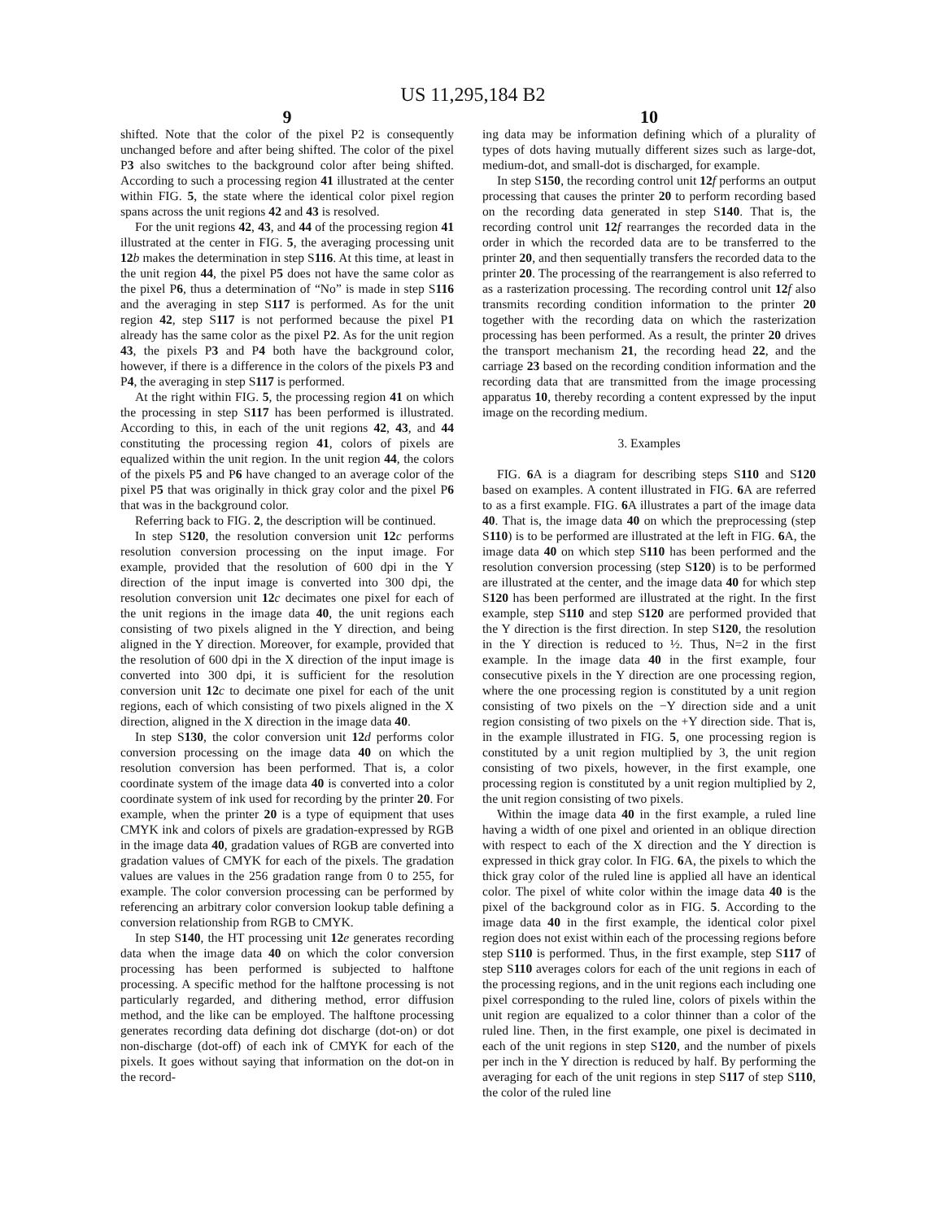US 11,295,184 B2
9
shifted. Note that the color of the pixel P2 is consequently unchanged before and after being shifted. The color of the pixel P3 also switches to the background color after being shifted. According to such a processing region 41 illustrated at the center within FIG. 5, the state where the identical color pixel region spans across the unit regions 42 and 43 is resolved.
For the unit regions 42, 43, and 44 of the processing region 41 illustrated at the center in FIG. 5, the averaging processing unit 12 b makes the determination in step S116. At this time, at least in the unit region 44, the pixel P5 does not have the same color as the pixel P6, thus a determination of “No” is made in step S116 and the averaging in step S117 is performed. As for the unit region 42, step S117 is not performed because the pixel P1 already has the same color as the pixel P2. As for the unit region 43, the pixels P3 and P4 both have the background color, however, if there is a difference in the colors of the pixels P3 and P4, the averaging in step S117 is performed.
At the right within FIG. 5, the processing region 41 on which the processing in step S117 has been performed is illustrated. According to this, in each of the unit regions 42, 43, and 44 constituting the processing region 41, colors of pixels are equalized within the unit region. In the unit region 44, the colors of the pixels P5 and P6 have changed to an average color of the pixel P5 that was originally in thick gray color and the pixel P6 that was in the background color.
Referring back to FIG. 2, the description will be continued.
In step S120, the resolution conversion unit 12 c performs resolution conversion processing on the input image. For example, provided that the resolution of 600 dpi in the Y direction of the input image is converted into 300 dpi, the resolution conversion unit 12 c decimates one pixel for each of the unit regions in the image data 40, the unit regions each consisting of two pixels aligned in the Y direction, and being aligned in the Y direction. Moreover, for example, provided that the resolution of 600 dpi in the X direction of the input image is converted into 300 dpi, it is sufficient for the resolution conversion unit 12 c to decimate one pixel for each of the unit regions, each of which consisting of two pixels aligned in the X direction, aligned in the X direction in the image data 40.
In step S130, the color conversion unit 12 d performs color conversion processing on the image data 40 on which the resolution conversion has been performed. That is, a color coordinate system of the image data 40 is converted into a color coordinate system of ink used for recording by the printer 20. For example, when the printer 20 is a type of equipment that uses CMYK ink and colors of pixels are gradation-expressed by RGB in the image data 40, gradation values of RGB are converted into gradation values of CMYK for each of the pixels. The gradation values are values in the 256 gradation range from 0 to 255, for example. The color conversion processing can be performed by referencing an arbitrary color conversion lookup table defining a conversion relationship from RGB to CMYK.
In step S140, the HT processing unit 12 e generates recording data when the image data 40 on which the color conversion processing has been performed is subjected to halftone processing. A specific method for the halftone processing is not particularly regarded, and dithering method, error diffusion method, and the like can be employed. The halftone processing generates recording data defining dot discharge (dot-on) or dot non-discharge (dot-off) of each ink of CMYK for each of the pixels. It goes without saying that information on the dot-on in the record-
10
ing data may be information defining which of a plurality of types of dots having mutually different sizes such as large-dot, medium-dot, and small-dot is discharged, for example.
In step S150, the recording control unit 12 f performs an output processing that causes the printer 20 to perform recording based on the recording data generated in step S140. That is, the recording control unit 12 f rearranges the recorded data in the order in which the recorded data are to be transferred to the printer 20, and then sequentially transfers the recorded data to the printer 20. The processing of the rearrangement is also referred to as a rasterization processing. The recording control unit 12 f also transmits recording condition information to the printer 20 together with the recording data on which the rasterization processing has been performed. As a result, the printer 20 drives the transport mechanism 21, the recording head 22, and the carriage 23 based on the recording condition information and the recording data that are transmitted from the image processing apparatus 10, thereby recording a content expressed by the input image on the recording medium.
3. Examples
FIG. 6 A is a diagram for describing steps S110 and S120 based on examples. A content illustrated in FIG. 6 A are referred to as a first example. FIG. 6 A illustrates a part of the image data 40. That is, the image data 40 on which the preprocessing (step S110) is to be performed are illustrated at the left in FIG. 6 A, the image data 40 on which step S110 has been performed and the resolution conversion processing (step S120) is to be performed are illustrated at the center, and the image data 40 for which step S120 has been performed are illustrated at the right. In the first example, step S110 and step S120 are performed provided that the Y direction is the first direction. In step S120, the resolution in the Y direction is reduced to ½. Thus, N=2 in the first example. In the image data 40 in the first example, four consecutive pixels in the Y direction are one processing region, where the one processing region is constituted by a unit region consisting of two pixels on the −Y direction side and a unit region consisting of two pixels on the +Y direction side. That is, in the example illustrated in FIG. 5, one processing region is constituted by a unit region multiplied by 3, the unit region consisting of two pixels, however, in the first example, one processing region is constituted by a unit region multiplied by 2, the unit region consisting of two pixels.
Within the image data 40 in the first example, a ruled line having a width of one pixel and oriented in an oblique direction with respect to each of the X direction and the Y direction is expressed in thick gray color. In FIG. 6 A, the pixels to which the thick gray color of the ruled line is applied all have an identical color. The pixel of white color within the image data 40 is the pixel of the background color as in FIG. 5. According to the image data 40 in the first example, the identical color pixel region does not exist within each of the processing regions before step S110 is performed. Thus, in the first example, step S117 of step S110 averages colors for each of the unit regions in each of the processing regions, and in the unit regions each including one pixel corresponding to the ruled line, colors of pixels within the unit region are equalized to a color thinner than a color of the ruled line. Then, in the first example, one pixel is decimated in each of the unit regions in step S120, and the number of pixels per inch in the Y direction is reduced by half. By performing the averaging for each of the unit regions in step S117 of step S110, the color of the ruled line